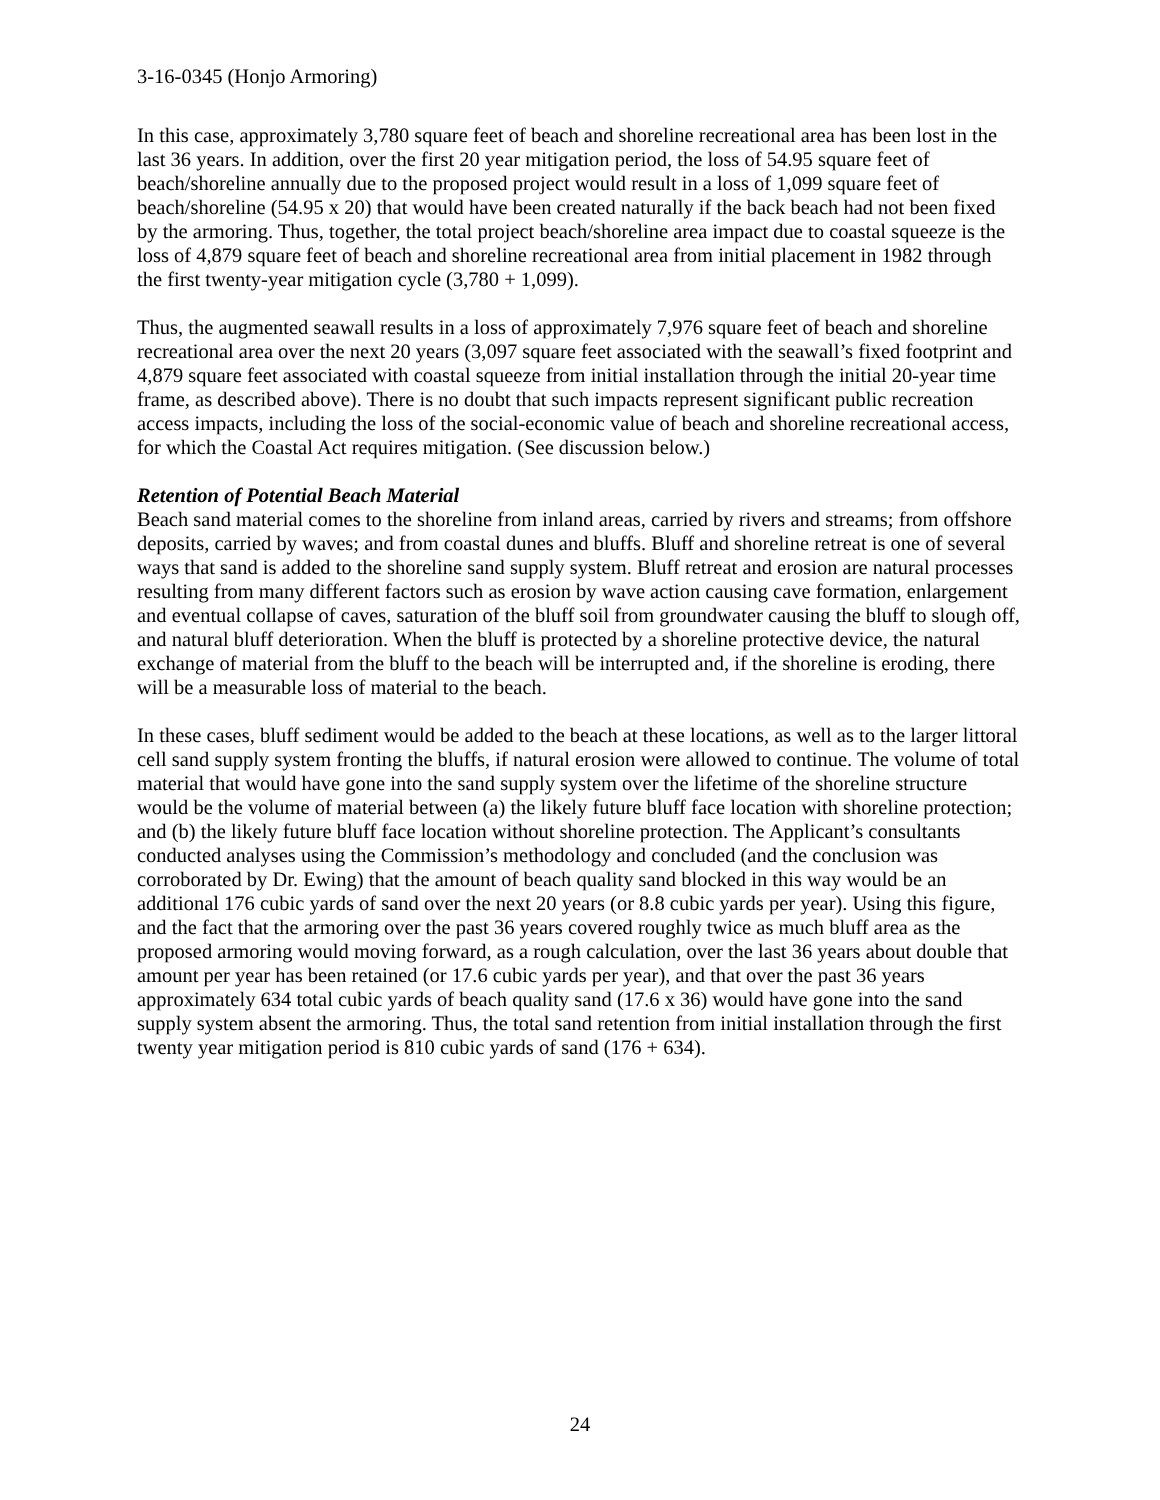3-16-0345 (Honjo Armoring)
In this case, approximately 3,780 square feet of beach and shoreline recreational area has been lost in the last 36 years. In addition, over the first 20 year mitigation period, the loss of 54.95 square feet of beach/shoreline annually due to the proposed project would result in a loss of 1,099 square feet of beach/shoreline (54.95 x 20) that would have been created naturally if the back beach had not been fixed by the armoring. Thus, together, the total project beach/shoreline area impact due to coastal squeeze is the loss of 4,879 square feet of beach and shoreline recreational area from initial placement in 1982 through the first twenty-year mitigation cycle (3,780 + 1,099).
Thus, the augmented seawall results in a loss of approximately 7,976 square feet of beach and shoreline recreational area over the next 20 years (3,097 square feet associated with the seawall’s fixed footprint and 4,879 square feet associated with coastal squeeze from initial installation through the initial 20-year time frame, as described above). There is no doubt that such impacts represent significant public recreation access impacts, including the loss of the social-economic value of beach and shoreline recreational access, for which the Coastal Act requires mitigation. (See discussion below.)
Retention of Potential Beach Material
Beach sand material comes to the shoreline from inland areas, carried by rivers and streams; from offshore deposits, carried by waves; and from coastal dunes and bluffs. Bluff and shoreline retreat is one of several ways that sand is added to the shoreline sand supply system. Bluff retreat and erosion are natural processes resulting from many different factors such as erosion by wave action causing cave formation, enlargement and eventual collapse of caves, saturation of the bluff soil from groundwater causing the bluff to slough off, and natural bluff deterioration. When the bluff is protected by a shoreline protective device, the natural exchange of material from the bluff to the beach will be interrupted and, if the shoreline is eroding, there will be a measurable loss of material to the beach.
In these cases, bluff sediment would be added to the beach at these locations, as well as to the larger littoral cell sand supply system fronting the bluffs, if natural erosion were allowed to continue. The volume of total material that would have gone into the sand supply system over the lifetime of the shoreline structure would be the volume of material between (a) the likely future bluff face location with shoreline protection; and (b) the likely future bluff face location without shoreline protection. The Applicant’s consultants conducted analyses using the Commission’s methodology and concluded (and the conclusion was corroborated by Dr. Ewing) that the amount of beach quality sand blocked in this way would be an additional 176 cubic yards of sand over the next 20 years (or 8.8 cubic yards per year). Using this figure, and the fact that the armoring over the past 36 years covered roughly twice as much bluff area as the proposed armoring would moving forward, as a rough calculation, over the last 36 years about double that amount per year has been retained (or 17.6 cubic yards per year), and that over the past 36 years approximately 634 total cubic yards of beach quality sand (17.6 x 36) would have gone into the sand supply system absent the armoring. Thus, the total sand retention from initial installation through the first twenty year mitigation period is 810 cubic yards of sand (176 + 634).
24